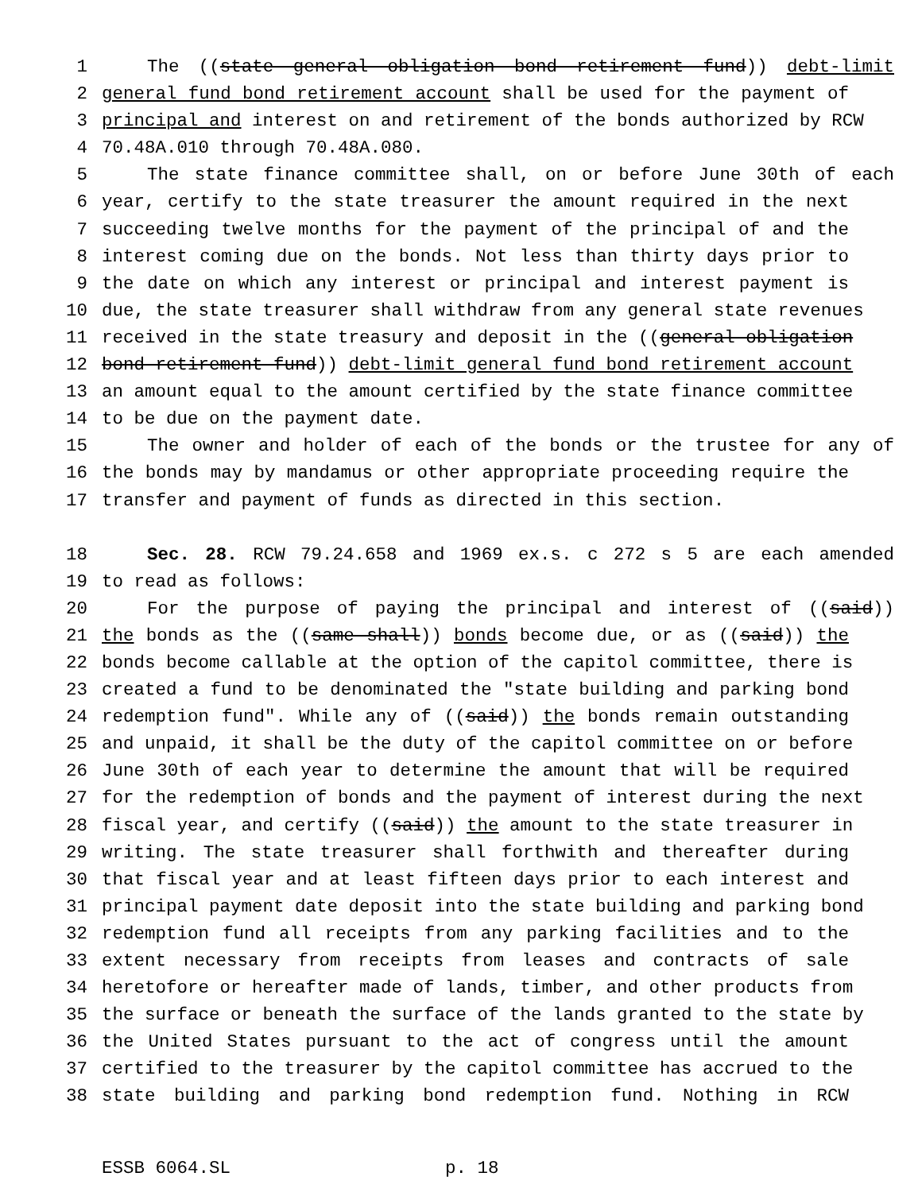1 The ((state general obligation bond retirement fund)) debt-limit
2 general fund bond retirement account shall be used for the payment of
3 principal and interest on and retirement of the bonds authorized by RCW
4 70.48A.010 through 70.48A.080.
5 The state finance committee shall, on or before June 30th of each
6 year, certify to the state treasurer the amount required in the next
7 succeeding twelve months for the payment of the principal of and the
8 interest coming due on the bonds. Not less than thirty days prior to
9 the date on which any interest or principal and interest payment is
10 due, the state treasurer shall withdraw from any general state revenues
11 received in the state treasury and deposit in the ((general obligation
12 bond retirement fund)) debt-limit general fund bond retirement account
13 an amount equal to the amount certified by the state finance committee
14 to be due on the payment date.
15 The owner and holder of each of the bonds or the trustee for any of
16 the bonds may by mandamus or other appropriate proceeding require the
17 transfer and payment of funds as directed in this section.
18 Sec. 28. RCW 79.24.658 and 1969 ex.s. c 272 s 5 are each amended
19 to read as follows:
20 For the purpose of paying the principal and interest of ((said))
21 the bonds as the ((same shall)) bonds become due, or as ((said)) the
22 bonds become callable at the option of the capitol committee, there is
23 created a fund to be denominated the "state building and parking bond
24 redemption fund". While any of ((said)) the bonds remain outstanding
25 and unpaid, it shall be the duty of the capitol committee on or before
26 June 30th of each year to determine the amount that will be required
27 for the redemption of bonds and the payment of interest during the next
28 fiscal year, and certify ((said)) the amount to the state treasurer in
29 writing. The state treasurer shall forthwith and thereafter during
30 that fiscal year and at least fifteen days prior to each interest and
31 principal payment date deposit into the state building and parking bond
32 redemption fund all receipts from any parking facilities and to the
33 extent necessary from receipts from leases and contracts of sale
34 heretofore or hereafter made of lands, timber, and other products from
35 the surface or beneath the surface of the lands granted to the state by
36 the United States pursuant to the act of congress until the amount
37 certified to the treasurer by the capitol committee has accrued to the
38 state building and parking bond redemption fund. Nothing in RCW
ESSB 6064.SL p. 18